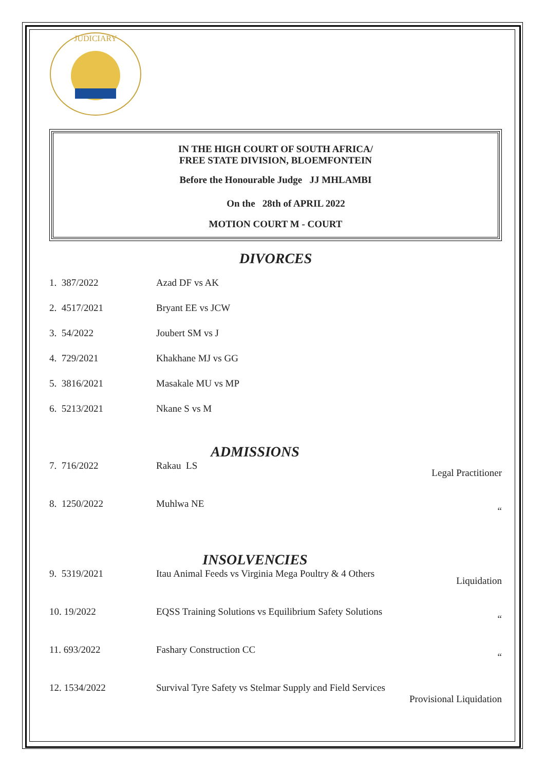JUDICIARY
IN THE HIGH COURT OF SOUTH AFRICA/
FREE STATE DIVISION, BLOEMFONTEIN
Before the Honourable Judge JJ MHLAMBI
On the 28th of APRIL 2022
MOTION COURT M - COURT
DIVORCES
| 1. 387/2022 | Azad DF vs AK |
| 2. 4517/2021 | Bryant EE vs JCW |
| 3. 54/2022 | Joubert SM vs J |
| 4. 729/2021 | Khakhane MJ vs GG |
| 5. 3816/2021 | Masakale MU vs MP |
| 6. 5213/2021 | Nkane S vs M |
ADMISSIONS
| 7. 716/2022 | Rakau LS | Legal Practitioner |
| 8. 1250/2022 | Muhlwa NE | “ |
INSOLVENCIES
| 9. 5319/2021 | Itau Animal Feeds vs Virginia Mega Poultry & 4 Others | Liquidation |
| 10. 19/2022 | EQSS Training Solutions vs Equilibrium Safety Solutions | “ |
| 11. 693/2022 | Fashary Construction CC | “ |
| 12. 1534/2022 | Survival Tyre Safety vs Stelmar Supply and Field Services Provisional Liquidation | |